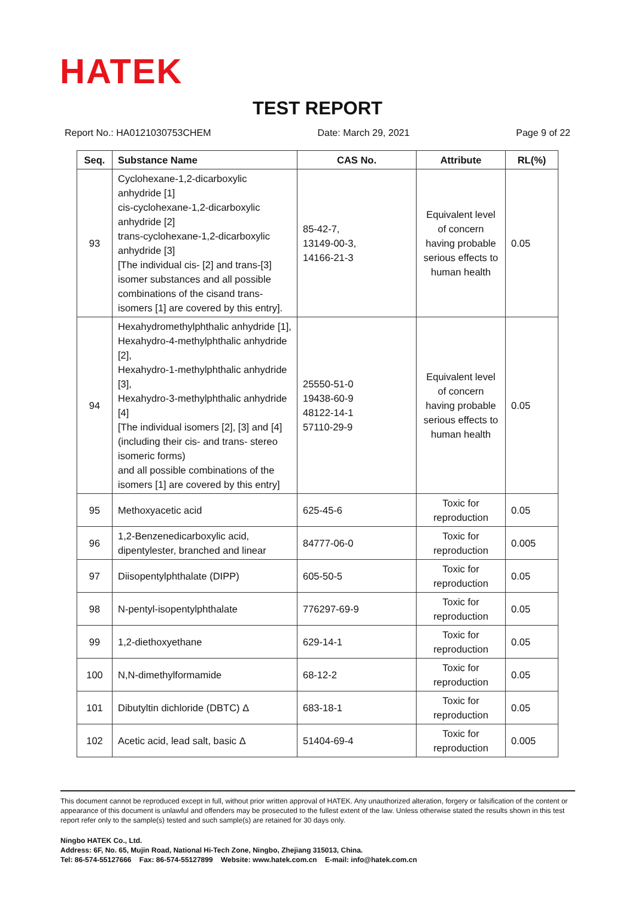HATEK
TEST REPORT
Report No.: HA0121030753CHEM Date: March 29, 2021 Page 9 of 22
| Seq. | Substance Name | CAS No. | Attribute | RL(%) |
| --- | --- | --- | --- | --- |
| 93 | Cyclohexane-1,2-dicarboxylic anhydride [1] cis-cyclohexane-1,2-dicarboxylic anhydride [2] trans-cyclohexane-1,2-dicarboxylic anhydride [3] [The individual cis- [2] and trans-[3] isomer substances and all possible combinations of the cisand trans-isomers [1] are covered by this entry]. | 85-42-7, 13149-00-3, 14166-21-3 | Equivalent level of concern having probable serious effects to human health | 0.05 |
| 94 | Hexahydromethylphthalic anhydride [1], Hexahydro-4-methylphthalic anhydride [2], Hexahydro-1-methylphthalic anhydride [3], Hexahydro-3-methylphthalic anhydride [4] [The individual isomers [2], [3] and [4] (including their cis- and trans- stereo isomeric forms) and all possible combinations of the isomers [1] are covered by this entry] | 25550-51-0 19438-60-9 48122-14-1 57110-29-9 | Equivalent level of concern having probable serious effects to human health | 0.05 |
| 95 | Methoxyacetic acid | 625-45-6 | Toxic for reproduction | 0.05 |
| 96 | 1,2-Benzenedicarboxylic acid, dipentylester, branched and linear | 84777-06-0 | Toxic for reproduction | 0.005 |
| 97 | Diisopentylphthalate (DIPP) | 605-50-5 | Toxic for reproduction | 0.05 |
| 98 | N-pentyl-isopentylphthalate | 776297-69-9 | Toxic for reproduction | 0.05 |
| 99 | 1,2-diethoxyethane | 629-14-1 | Toxic for reproduction | 0.05 |
| 100 | N,N-dimethylformamide | 68-12-2 | Toxic for reproduction | 0.05 |
| 101 | Dibutyltin dichloride (DBTC) Δ | 683-18-1 | Toxic for reproduction | 0.05 |
| 102 | Acetic acid, lead salt, basic Δ | 51404-69-4 | Toxic for reproduction | 0.005 |
This document cannot be reproduced except in full, without prior written approval of HATEK. Any unauthorized alteration, forgery or falsification of the content or appearance of this document is unlawful and offenders may be prosecuted to the fullest extent of the law. Unless otherwise stated the results shown in this test report refer only to the sample(s) tested and such sample(s) are retained for 30 days only.
Ningbo HATEK Co., Ltd.
Address: 6F, No. 65, Mujin Road, National Hi-Tech Zone, Ningbo, Zhejiang 315013, China.
Tel: 86-574-55127666 Fax: 86-574-55127899 Website: www.hatek.com.cn E-mail: info@hatek.com.cn